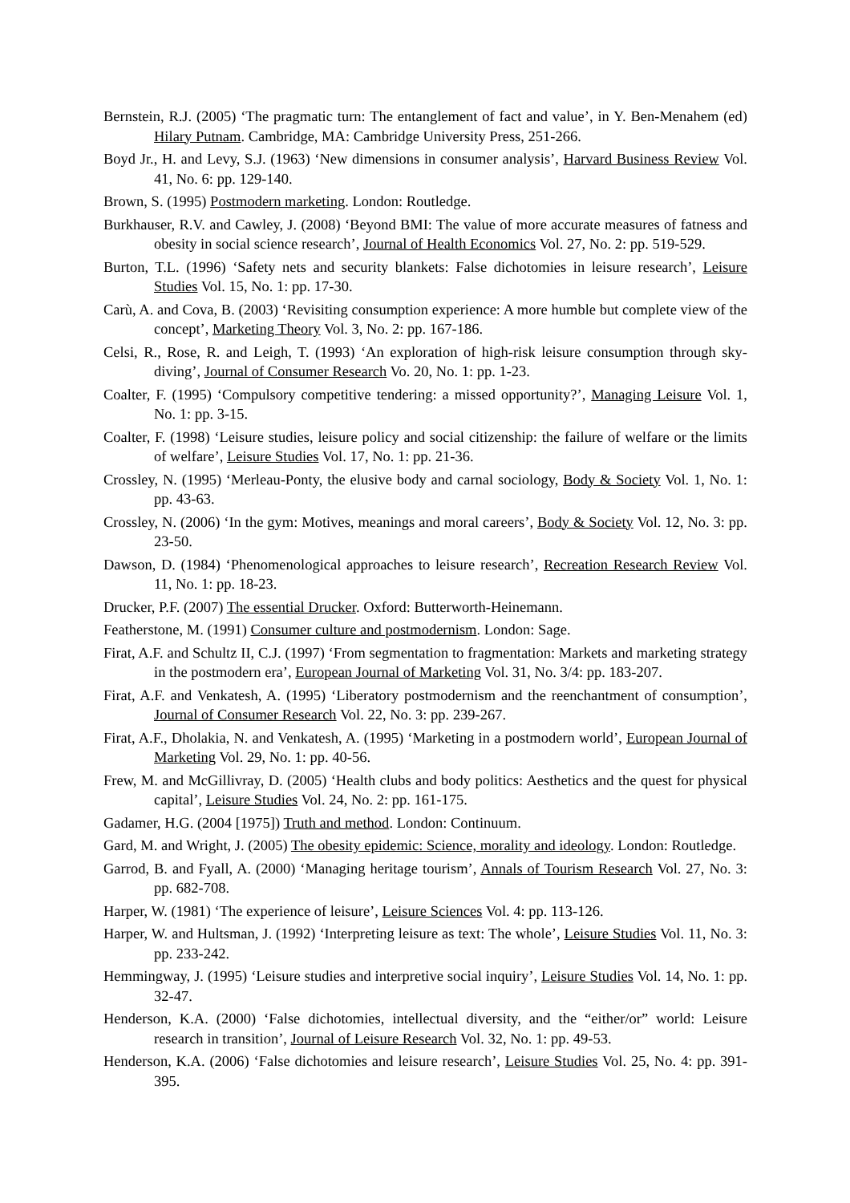Bernstein, R.J. (2005) ‘The pragmatic turn: The entanglement of fact and value’, in Y. Ben-Menahem (ed) Hilary Putnam. Cambridge, MA: Cambridge University Press, 251-266.
Boyd Jr., H. and Levy, S.J. (1963) ‘New dimensions in consumer analysis’, Harvard Business Review Vol. 41, No. 6: pp. 129-140.
Brown, S. (1995) Postmodern marketing. London: Routledge.
Burkhauser, R.V. and Cawley, J. (2008) ‘Beyond BMI: The value of more accurate measures of fatness and obesity in social science research’, Journal of Health Economics Vol. 27, No. 2: pp. 519-529.
Burton, T.L. (1996) ‘Safety nets and security blankets: False dichotomies in leisure research’, Leisure Studies Vol. 15, No. 1: pp. 17-30.
Carù, A. and Cova, B. (2003) ‘Revisiting consumption experience: A more humble but complete view of the concept’, Marketing Theory Vol. 3, No. 2: pp. 167-186.
Celsi, R., Rose, R. and Leigh, T. (1993) ‘An exploration of high-risk leisure consumption through sky-diving’, Journal of Consumer Research Vo. 20, No. 1: pp. 1-23.
Coalter, F. (1995) ‘Compulsory competitive tendering: a missed opportunity?’, Managing Leisure Vol. 1, No. 1: pp. 3-15.
Coalter, F. (1998) ‘Leisure studies, leisure policy and social citizenship: the failure of welfare or the limits of welfare’, Leisure Studies Vol. 17, No. 1: pp. 21-36.
Crossley, N. (1995) ‘Merleau-Ponty, the elusive body and carnal sociology, Body & Society Vol. 1, No. 1: pp. 43-63.
Crossley, N. (2006) ‘In the gym: Motives, meanings and moral careers’, Body & Society Vol. 12, No. 3: pp. 23-50.
Dawson, D. (1984) ‘Phenomenological approaches to leisure research’, Recreation Research Review Vol. 11, No. 1: pp. 18-23.
Drucker, P.F. (2007) The essential Drucker. Oxford: Butterworth-Heinemann.
Featherstone, M. (1991) Consumer culture and postmodernism. London: Sage.
Firat, A.F. and Schultz II, C.J. (1997) ‘From segmentation to fragmentation: Markets and marketing strategy in the postmodern era’, European Journal of Marketing Vol. 31, No. 3/4: pp. 183-207.
Firat, A.F. and Venkatesh, A. (1995) ‘Liberatory postmodernism and the reenchantment of consumption’, Journal of Consumer Research Vol. 22, No. 3: pp. 239-267.
Firat, A.F., Dholakia, N. and Venkatesh, A. (1995) ‘Marketing in a postmodern world’, European Journal of Marketing Vol. 29, No. 1: pp. 40-56.
Frew, M. and McGillivray, D. (2005) ‘Health clubs and body politics: Aesthetics and the quest for physical capital’, Leisure Studies Vol. 24, No. 2: pp. 161-175.
Gadamer, H.G. (2004 [1975]) Truth and method. London: Continuum.
Gard, M. and Wright, J. (2005) The obesity epidemic: Science, morality and ideology. London: Routledge.
Garrod, B. and Fyall, A. (2000) ‘Managing heritage tourism’, Annals of Tourism Research Vol. 27, No. 3: pp. 682-708.
Harper, W. (1981) ‘The experience of leisure’, Leisure Sciences Vol. 4: pp. 113-126.
Harper, W. and Hultsman, J. (1992) ‘Interpreting leisure as text: The whole’, Leisure Studies Vol. 11, No. 3: pp. 233-242.
Hemmingway, J. (1995) ‘Leisure studies and interpretive social inquiry’, Leisure Studies Vol. 14, No. 1: pp. 32-47.
Henderson, K.A. (2000) ‘False dichotomies, intellectual diversity, and the “either/or” world: Leisure research in transition’, Journal of Leisure Research Vol. 32, No. 1: pp. 49-53.
Henderson, K.A. (2006) ‘False dichotomies and leisure research’, Leisure Studies Vol. 25, No. 4: pp. 391-395.